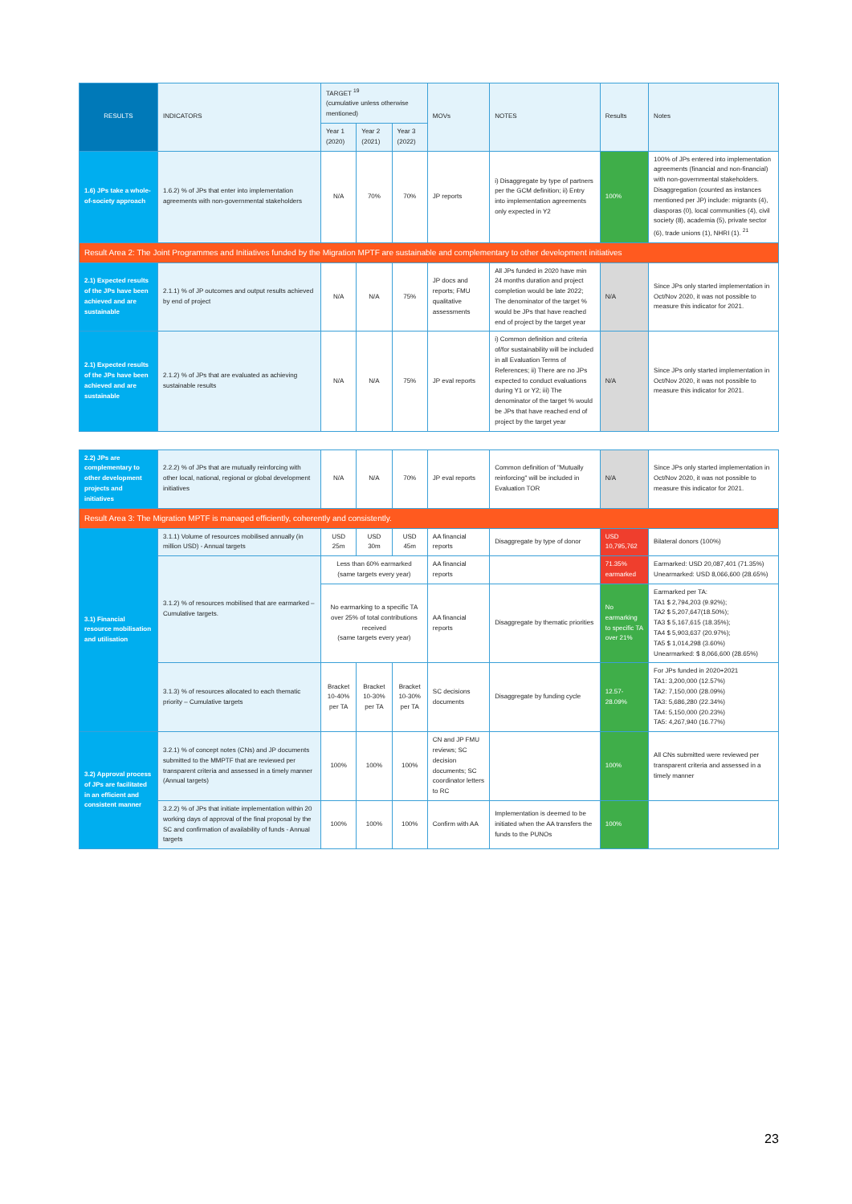| RESULTS | INDICATORS | TARGET <sup>19</sup> (cumulative unless otherwise mentioned) | | | MOVs | NOTES | Results | Notes |
| --- | --- | --- | --- | --- | --- | --- | --- | --- |
| | | Year 1 (2020) | Year 2 (2021) | Year 3 (2022) | | | | |
| 1.6) JPs take a whole-of-society approach | 1.6.2) % of JPs that enter into implementation agreements with non-governmental stakeholders | N/A | 70% | 70% | JP reports | i) Disaggregate by type of partners per the GCM definition; ii) Entry into implementation agreements only expected in Y2 | 100% | 100% of JPs entered into implementation agreements (financial and non-financial) with non-governmental stakeholders. Disaggregation (counted as instances mentioned per JP) include: migrants (4), diasporas (0), local communities (4), civil society (8), academia (5), private sector (6), trade unions (1), NHRI (1). <sup>21</sup> |
| Result Area 2: The Joint Programmes and Initiatives funded by the Migration MPTF are sustainable and complementary to other development initiatives | | | | | | | | |
| 2.1) Expected results of the JPs have been achieved and are sustainable | 2.1.1) % of JP outcomes and output results achieved by end of project | N/A | N/A | 75% | JP docs and reports; FMU qualitative assessments | All JPs funded in 2020 have min 24 months duration and project completion would be late 2022; The denominator of the target % would be JPs that have reached end of project by the target year | N/A | Since JPs only started implementation in Oct/Nov 2020, it was not possible to measure this indicator for 2021. |
| 2.1) Expected results of the JPs have been achieved and are sustainable | 2.1.2) % of JPs that are evaluated as achieving sustainable results | N/A | N/A | 75% | JP eval reports | i) Common definition and criteria of/for sustainability will be included in all Evaluation Terms of References; ii) There are no JPs expected to conduct evaluations during Y1 or Y2; iii) The denominator of the target % would be JPs that have reached end of project by the target year | N/A | Since JPs only started implementation in Oct/Nov 2020, it was not possible to measure this indicator for 2021. |
| 2.2) JPs are complementary to other development projects and initiatives | 2.2.2) % of JPs that are mutually reinforcing with other local, national, regional or global development initiatives | N/A | N/A | 70% | JP eval reports | Common definition of "Mutually reinforcing" will be included in Evaluation TOR | N/A | Since JPs only started implementation in Oct/Nov 2020, it was not possible to measure this indicator for 2021. |
| Result Area 3: The Migration MPTF is managed efficiently, coherently and consistently. | | | | | | | | |
| 3.1) Financial resource mobilisation and utilisation | 3.1.1) Volume of resources mobilised annually (in million USD) - Annual targets | USD 25m | USD 30m | USD 45m | AA financial reports | Disaggregate by type of donor | USD 10,795,762 | Bilateral donors (100%) |
| | 3.1.2) % of resources mobilised that are earmarked – Cumulative targets. | Less than 60% earmarked (same targets every year) | | | AA financial reports | | 71.35% earmarked | Earmarked: USD 20,087,401 (71.35%) Unearmarked: USD 8,066,600 (28.65%) |
| | | No earmarking to a specific TA over 25% of total contributions received (same targets every year) | | | AA financial reports | Disaggregate by thematic priorities | No earmarking to specific TA over 21% | Earmarked per TA: TA1 $ 2,794,203 (9.92%); TA2 $ 5,207,647(18.50%); TA3 $ 5,167,615 (18.35%); TA4 $ 5,903,637 (20.97%); TA5 $ 1,014,298 (3.60%) Unearmarked: $ 8,066,600 (28.65%) |
| | 3.1.3) % of resources allocated to each thematic priority – Cumulative targets | Bracket 10-40% per TA | Bracket 10-30% per TA | Bracket 10-30% per TA | SC decisions documents | Disaggregate by funding cycle | 12.57-28.09% | For JPs funded in 2020+2021 TA1: 3,200,000 (12.57%) TA2: 7,150,000 (28.09%) TA3: 5,686,280 (22.34%) TA4: 5,150,000 (20.23%) TA5: 4,267,940 (16.77%) |
| 3.2) Approval process of JPs are facilitated in an efficient and consistent manner | 3.2.1) % of concept notes (CNs) and JP documents submitted to the MMPTF that are reviewed per transparent criteria and assessed in a timely manner (Annual targets) | 100% | 100% | 100% | CN and JP FMU reviews; SC decision documents; SC coordinator letters to RC | | 100% | All CNs submitted were reviewed per transparent criteria and assessed in a timely manner |
| | 3.2.2) % of JPs that initiate implementation within 20 working days of approval of the final proposal by the SC and confirmation of availability of funds - Annual targets | 100% | 100% | 100% | Confirm with AA | Implementation is deemed to be initiated when the AA transfers the funds to the PUNOs | 100% | |
23